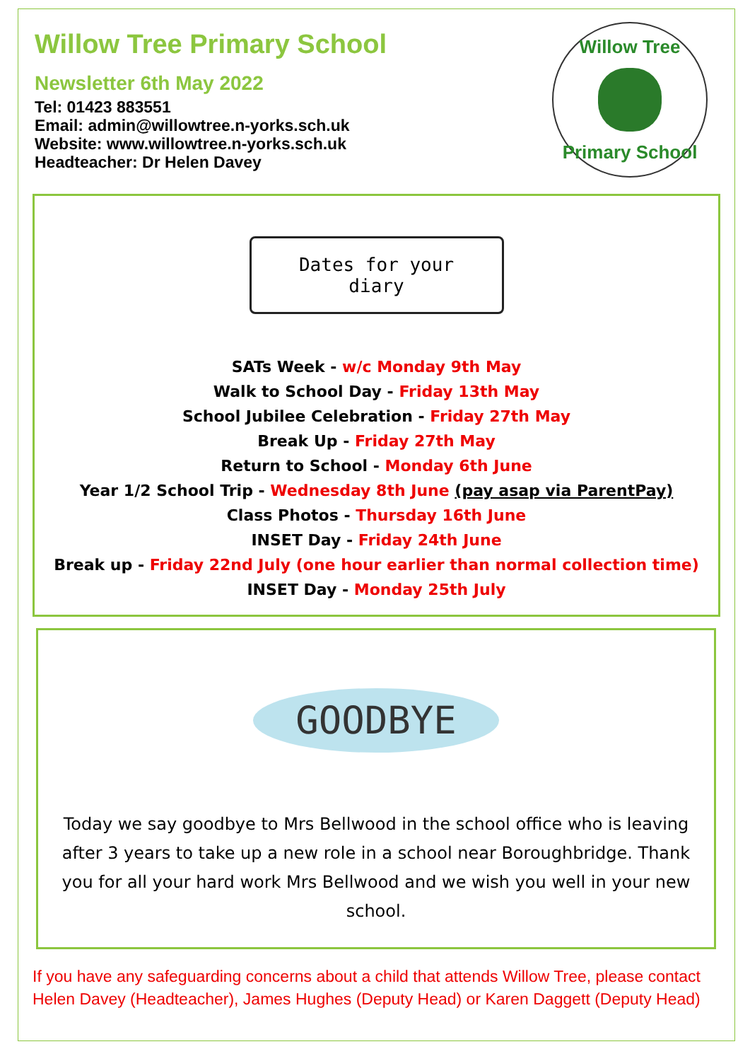Willow Tree Primary School
Newsletter 6th May 2022
Tel: 01423 883551
Email: admin@willowtree.n-yorks.sch.uk
Website: www.willowtree.n-yorks.sch.uk
Headteacher: Dr Helen Davey
Willow Tree
Primary School
Dates for your diary
SATs Week - w/c Monday 9th May
Walk to School Day - Friday 13th May
School Jubilee Celebration - Friday 27th May
Break Up - Friday 27th May
Return to School - Monday 6th June
Year 1/2 School Trip - Wednesday 8th June (pay asap via ParentPay)
Class Photos - Thursday 16th June
INSET Day - Friday 24th June
Break up - Friday 22nd July (one hour earlier than normal collection time)
INSET Day - Monday 25th July
GOODBYE
Today we say goodbye to Mrs Bellwood in the school office who is leaving after 3 years to take up a new role in a school near Boroughbridge. Thank you for all your hard work Mrs Bellwood and we wish you well in your new school.
If you have any safeguarding concerns about a child that attends Willow Tree, please contact Helen Davey (Headteacher), James Hughes (Deputy Head) or Karen Daggett (Deputy Head)